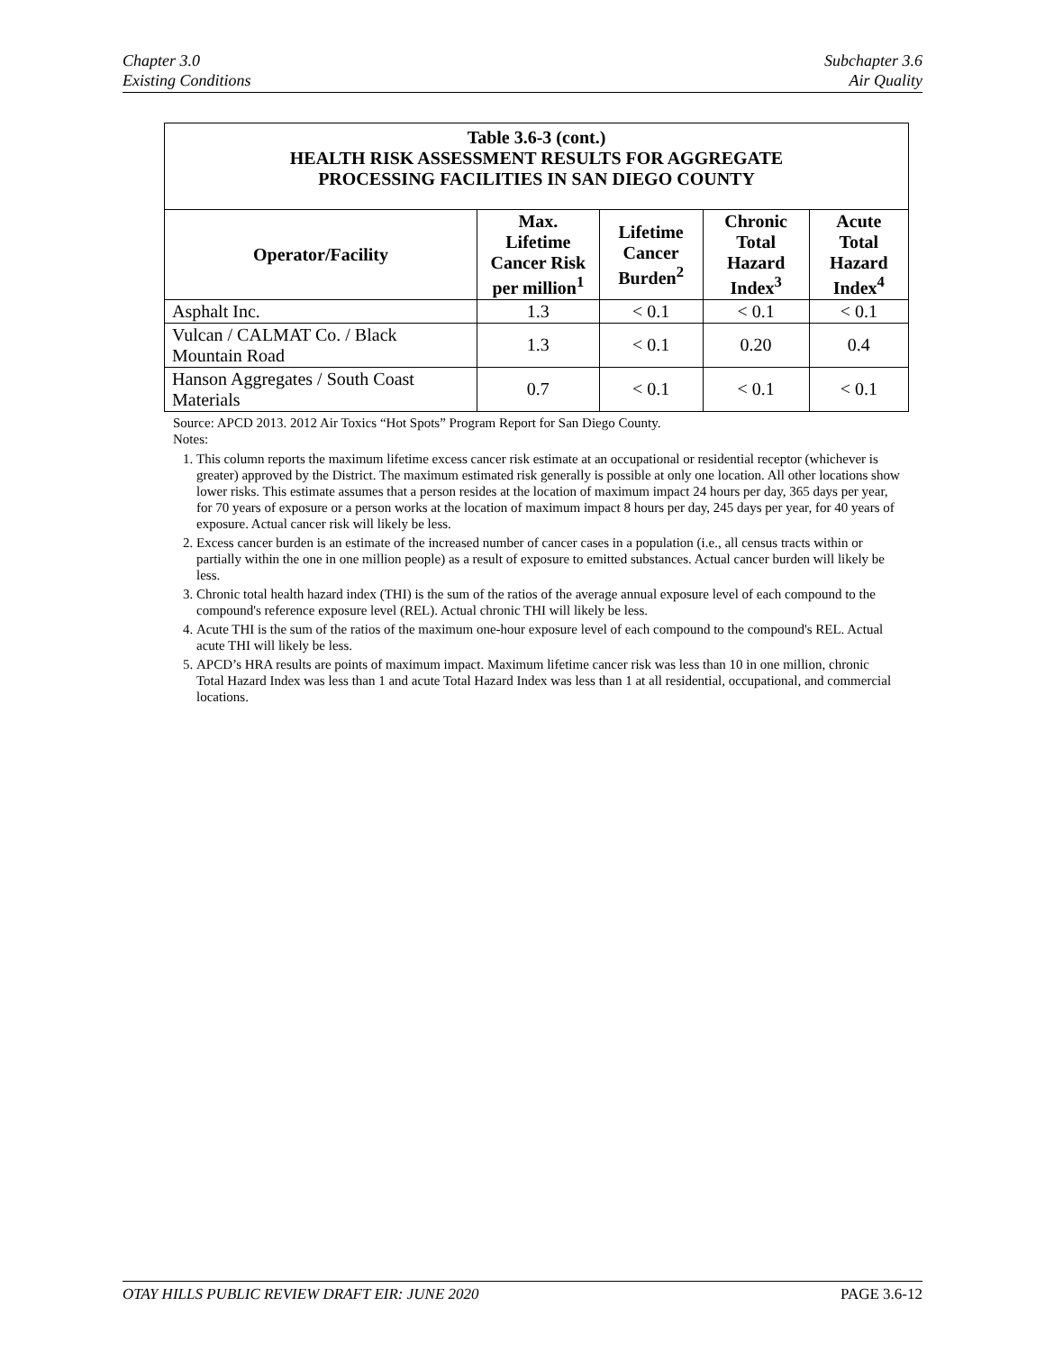Chapter 3.0
Existing Conditions
Subchapter 3.6
Air Quality
| Table 3.6-3 (cont.) HEALTH RISK ASSESSMENT RESULTS FOR AGGREGATE PROCESSING FACILITIES IN SAN DIEGO COUNTY | | | | |
| Operator/Facility | Max. Lifetime Cancer Risk per million<sup>1</sup> | Lifetime Cancer Burden<sup>2</sup> | Chronic Total Hazard Index<sup>3</sup> | Acute Total Hazard Index<sup>4</sup> |
| Asphalt Inc. | 1.3 | < 0.1 | < 0.1 | < 0.1 |
| Vulcan / CALMAT Co. / Black Mountain Road | 1.3 | < 0.1 | 0.20 | 0.4 |
| Hanson Aggregates / South Coast Materials | 0.7 | < 0.1 | < 0.1 | < 0.1 |
Source: APCD 2013. 2012 Air Toxics “Hot Spots” Program Report for San Diego County.
Notes:
1. This column reports the maximum lifetime excess cancer risk estimate at an occupational or residential receptor (whichever is greater) approved by the District. The maximum estimated risk generally is possible at only one location. All other locations show lower risks. This estimate assumes that a person resides at the location of maximum impact 24 hours per day, 365 days per year, for 70 years of exposure or a person works at the location of maximum impact 8 hours per day, 245 days per year, for 40 years of exposure. Actual cancer risk will likely be less.
2. Excess cancer burden is an estimate of the increased number of cancer cases in a population (i.e., all census tracts within or partially within the one in one million people) as a result of exposure to emitted substances. Actual cancer burden will likely be less.
3. Chronic total health hazard index (THI) is the sum of the ratios of the average annual exposure level of each compound to the compound's reference exposure level (REL). Actual chronic THI will likely be less.
4. Acute THI is the sum of the ratios of the maximum one-hour exposure level of each compound to the compound's REL. Actual acute THI will likely be less.
5. APCD’s HRA results are points of maximum impact. Maximum lifetime cancer risk was less than 10 in one million, chronic Total Hazard Index was less than 1 and acute Total Hazard Index was less than 1 at all residential, occupational, and commercial locations.
OTAY HILLS PUBLIC REVIEW DRAFT EIR: JUNE 2020
PAGE 3.6-12